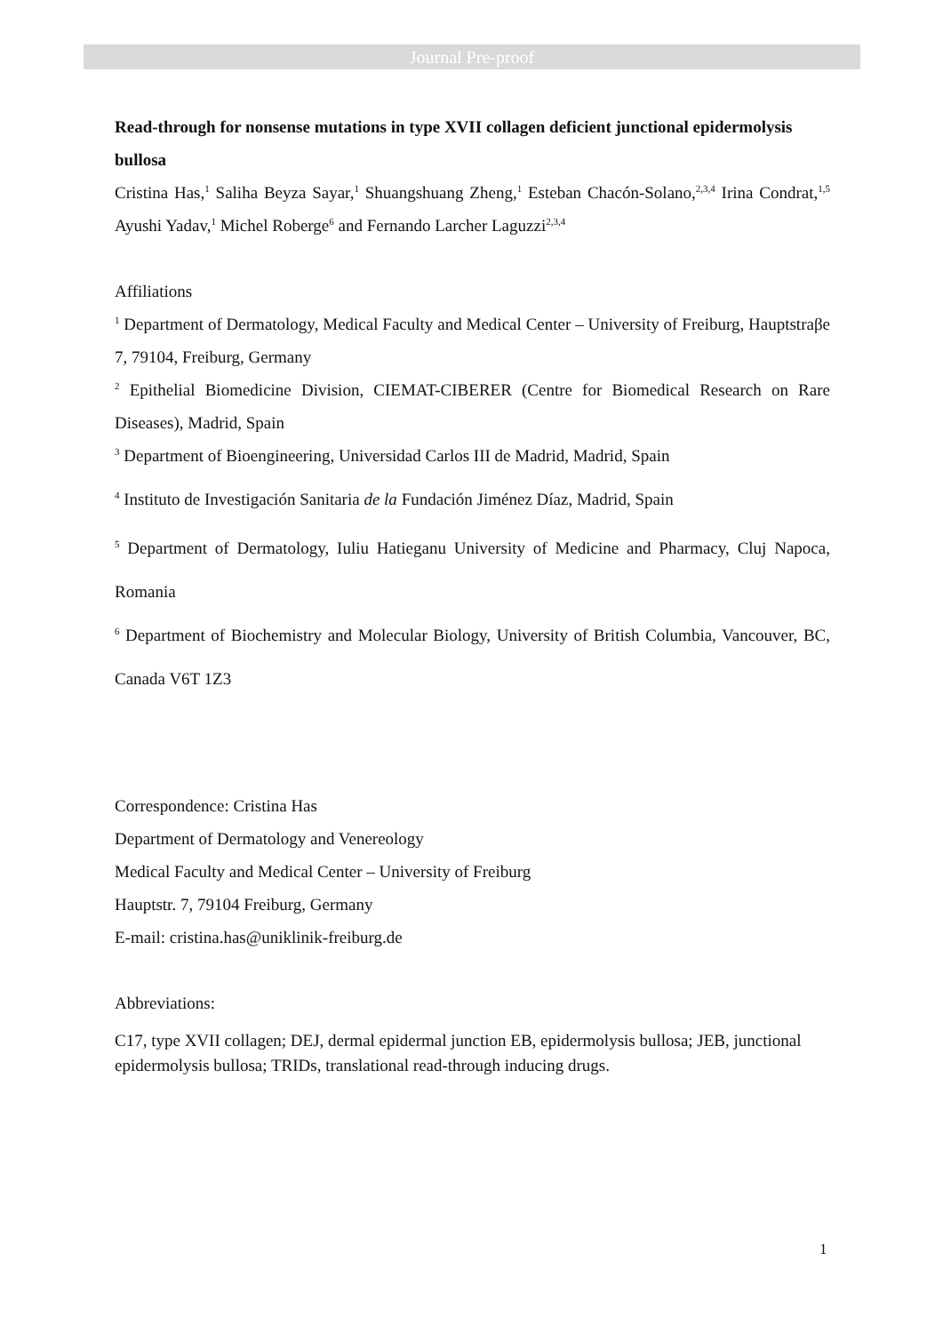Journal Pre-proof
Read-through for nonsense mutations in type XVII collagen deficient junctional epidermolysis bullosa
Cristina Has,<sup>1</sup> Saliha Beyza Sayar,<sup>1</sup> Shuangshuang Zheng,<sup>1</sup> Esteban Chacón-Solano,<sup>2,3,4</sup> Irina Condrat,<sup>1,5</sup> Ayushi Yadav,<sup>1</sup> Michel Roberge<sup>6</sup> and Fernando Larcher Laguzzi<sup>2,3,4</sup>
Affiliations
<sup>1</sup> Department of Dermatology, Medical Faculty and Medical Center – University of Freiburg, Hauptstraβe 7, 79104, Freiburg, Germany
<sup>2</sup> Epithelial Biomedicine Division, CIEMAT-CIBERER (Centre for Biomedical Research on Rare Diseases), Madrid, Spain
<sup>3</sup> Department of Bioengineering, Universidad Carlos III de Madrid, Madrid, Spain
<sup>4</sup> Instituto de Investigación Sanitaria de la Fundación Jiménez Díaz, Madrid, Spain
<sup>5</sup> Department of Dermatology, Iuliu Hatieganu University of Medicine and Pharmacy, Cluj Napoca, Romania
<sup>6</sup> Department of Biochemistry and Molecular Biology, University of British Columbia, Vancouver, BC, Canada V6T 1Z3
Correspondence: Cristina Has
Department of Dermatology and Venereology
Medical Faculty and Medical Center – University of Freiburg
Hauptstr. 7, 79104 Freiburg, Germany
E-mail: cristina.has@uniklinik-freiburg.de
Abbreviations:
C17, type XVII collagen; DEJ, dermal epidermal junction EB, epidermolysis bullosa; JEB, junctional epidermolysis bullosa; TRIDs, translational read-through inducing drugs.
1